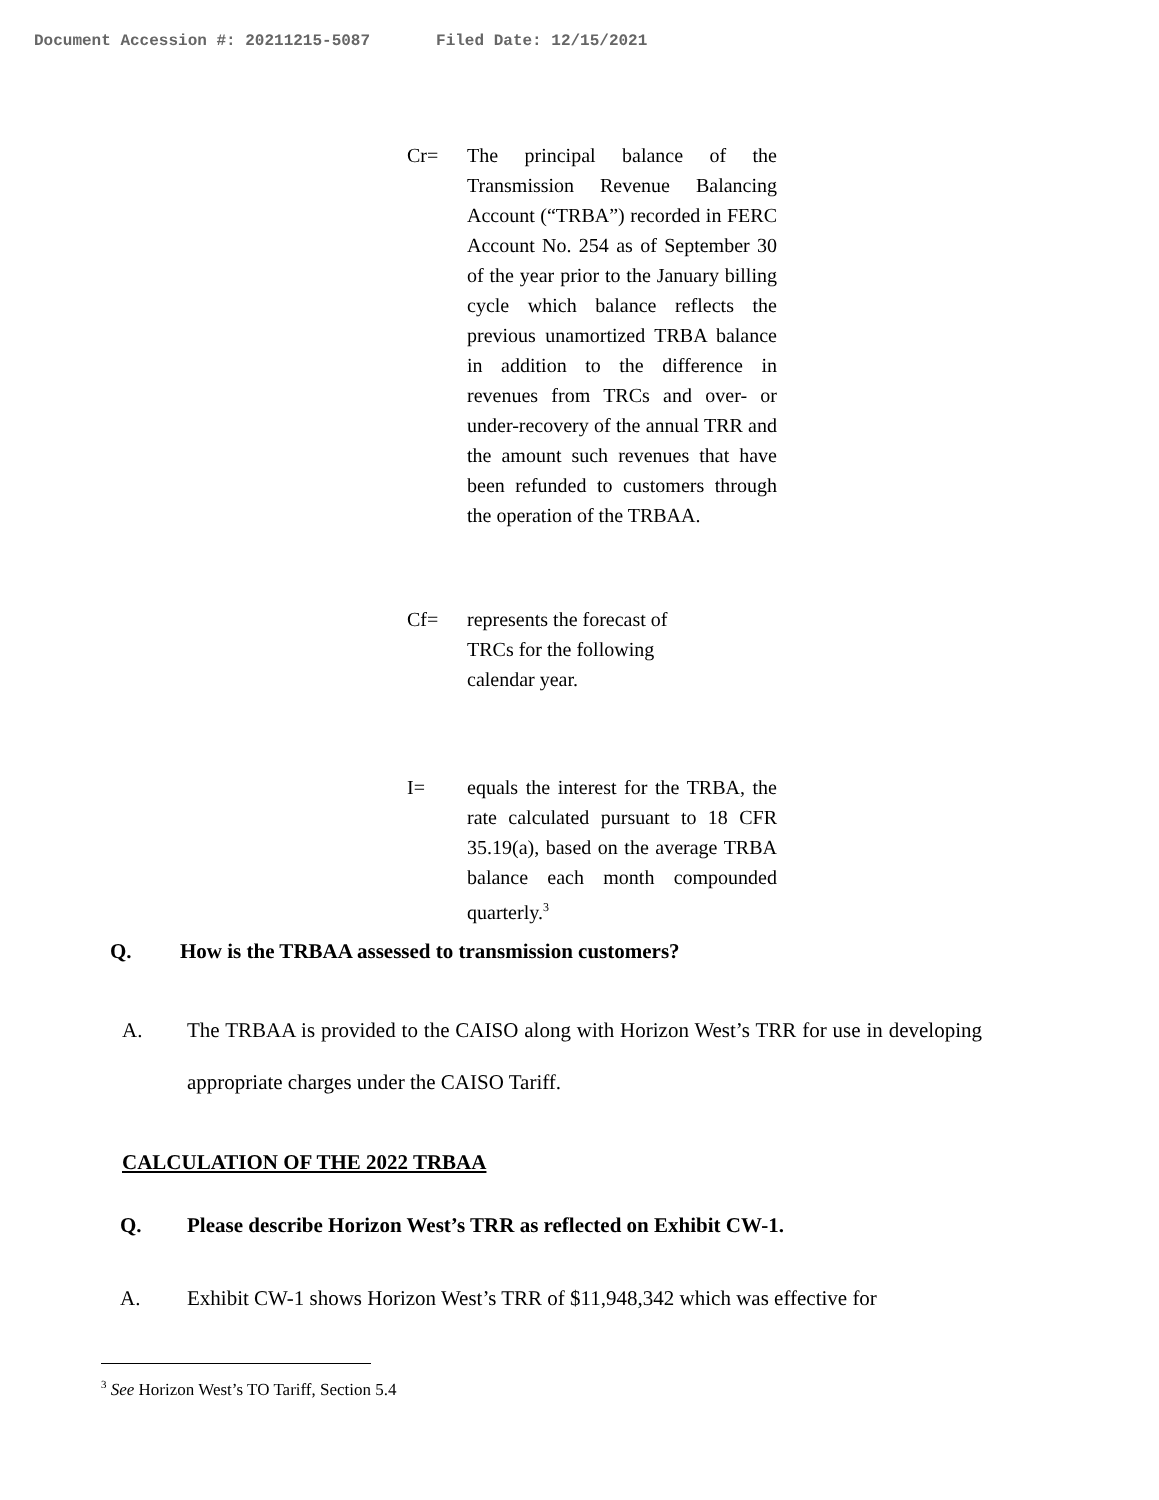Document Accession #: 20211215-5087 Filed Date: 12/15/2021
Cr= The principal balance of the Transmission Revenue Balancing Account (“TRBA”) recorded in FERC Account No. 254 as of September 30 of the year prior to the January billing cycle which balance reflects the previous unamortized TRBA balance in addition to the difference in revenues from TRCs and over- or under-recovery of the annual TRR and the amount such revenues that have been refunded to customers through the operation of the TRBAA.
Cf= represents the forecast of TRCs for the following calendar year.
I= equals the interest for the TRBA, the rate calculated pursuant to 18 CFR 35.19(a), based on the average TRBA balance each month compounded quarterly.<sup>3</sup>
Q. How is the TRBAA assessed to transmission customers?
A. The TRBAA is provided to the CAISO along with Horizon West’s TRR for use in developing appropriate charges under the CAISO Tariff.
CALCULATION OF THE 2022 TRBAA
Q. Please describe Horizon West’s TRR as reflected on Exhibit CW-1.
A. Exhibit CW-1 shows Horizon West’s TRR of $11,948,342 which was effective for
<sup>3</sup> See Horizon West’s TO Tariff, Section 5.4